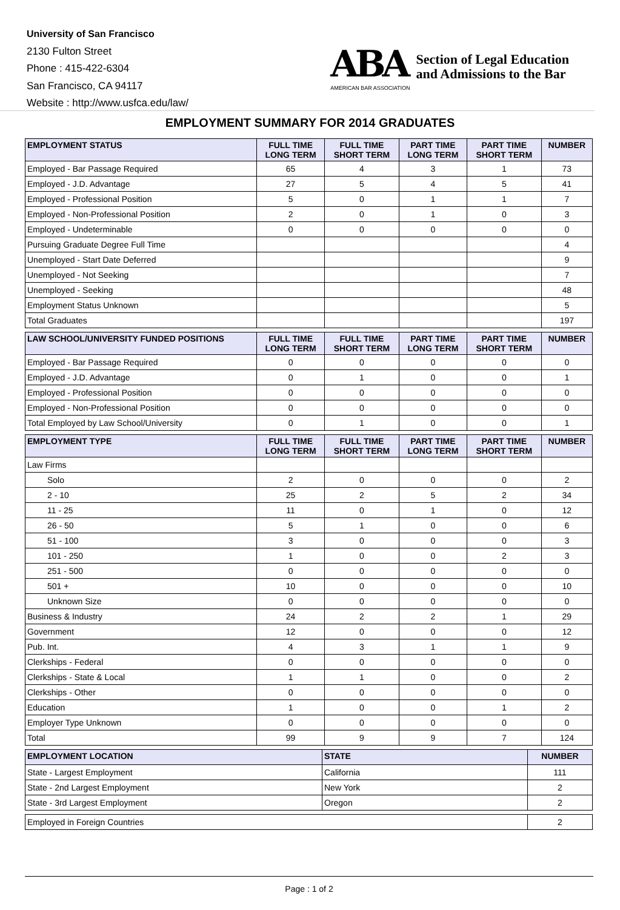University of San Francisco
2130 Fulton Street
Phone : 415-422-6304
San Francisco, CA 94117
Website : http://www.usfca.edu/law/
ABA
AMERICAN BAR ASSOCIATION
Section of Legal Education
and Admissions to the Bar
EMPLOYMENT SUMMARY FOR 2014 GRADUATES
| EMPLOYMENT STATUS | FULL TIME LONG TERM | FULL TIME SHORT TERM | PART TIME LONG TERM | PART TIME SHORT TERM | NUMBER |
| --- | --- | --- | --- | --- | --- |
| Employed - Bar Passage Required | 65 | 4 | 3 | 1 | 73 |
| Employed - J.D. Advantage | 27 | 5 | 4 | 5 | 41 |
| Employed - Professional Position | 5 | 0 | 1 | 1 | 7 |
| Employed - Non-Professional Position | 2 | 0 | 1 | 0 | 3 |
| Employed - Undeterminable | 0 | 0 | 0 | 0 | 0 |
| Pursuing Graduate Degree Full Time | | | | | 4 |
| Unemployed - Start Date Deferred | | | | | 9 |
| Unemployed - Not Seeking | | | | | 7 |
| Unemployed - Seeking | | | | | 48 |
| Employment Status Unknown | | | | | 5 |
| Total Graduates | | | | | 197 |
| LAW SCHOOL/UNIVERSITY FUNDED POSITIONS | FULL TIME LONG TERM | FULL TIME SHORT TERM | PART TIME LONG TERM | PART TIME SHORT TERM | NUMBER |
| --- | --- | --- | --- | --- | --- |
| Employed - Bar Passage Required | 0 | 0 | 0 | 0 | 0 |
| Employed - J.D. Advantage | 0 | 1 | 0 | 0 | 1 |
| Employed - Professional Position | 0 | 0 | 0 | 0 | 0 |
| Employed - Non-Professional Position | 0 | 0 | 0 | 0 | 0 |
| Total Employed by Law School/University | 0 | 1 | 0 | 0 | 1 |
| EMPLOYMENT TYPE | FULL TIME LONG TERM | FULL TIME SHORT TERM | PART TIME LONG TERM | PART TIME SHORT TERM | NUMBER |
| --- | --- | --- | --- | --- | --- |
| Law Firms | | | | | |
| Solo | 2 | 0 | 0 | 0 | 2 |
| 2 - 10 | 25 | 2 | 5 | 2 | 34 |
| 11 - 25 | 11 | 0 | 1 | 0 | 12 |
| 26 - 50 | 5 | 1 | 0 | 0 | 6 |
| 51 - 100 | 3 | 0 | 0 | 0 | 3 |
| 101 - 250 | 1 | 0 | 0 | 2 | 3 |
| 251 - 500 | 0 | 0 | 0 | 0 | 0 |
| 501 + | 10 | 0 | 0 | 0 | 10 |
| Unknown Size | 0 | 0 | 0 | 0 | 0 |
| Business & Industry | 24 | 2 | 2 | 1 | 29 |
| Government | 12 | 0 | 0 | 0 | 12 |
| Pub. Int. | 4 | 3 | 1 | 1 | 9 |
| Clerkships - Federal | 0 | 0 | 0 | 0 | 0 |
| Clerkships - State & Local | 1 | 1 | 0 | 0 | 2 |
| Clerkships - Other | 0 | 0 | 0 | 0 | 0 |
| Education | 1 | 0 | 0 | 1 | 2 |
| Employer Type Unknown | 0 | 0 | 0 | 0 | 0 |
| Total | 99 | 9 | 9 | 7 | 124 |
| EMPLOYMENT LOCATION | STATE | NUMBER |
| --- | --- | --- |
| State - Largest Employment | California | 111 |
| State - 2nd Largest Employment | New York | 2 |
| State - 3rd Largest Employment | Oregon | 2 |
| Employed in Foreign Countries | 2 |
Page : 1 of 2